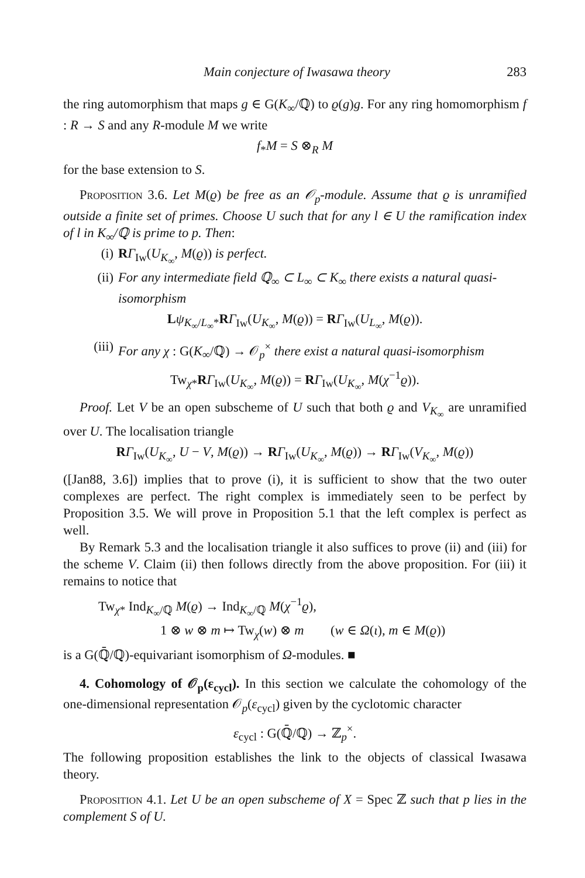Main conjecture of Iwasawa theory 283
the ring automorphism that maps g ∈ G(K<sub>∞</sub>/ℚ) to ϱ(g)g. For any ring homomorphism f : R → S and any R-module M we write
f<sub>*</sub>M = S ⊗<sub>R</sub> M
for the base extension to S.
Proposition 3.6. Let M(ϱ) be free as an 𝒪<sub>p</sub>-module. Assume that ϱ is unramified outside a finite set of primes. Choose U such that for any l ∈ U the ramification index of l in K<sub>∞</sub>/ℚ is prime to p. Then:
(i) RΓ<sub>Iw</sub>(U<sub>K<sub>∞</sub></sub>, M(ϱ)) is perfect.
(ii) For any intermediate field ℚ<sub>∞</sub> ⊂ L<sub>∞</sub> ⊂ K<sub>∞</sub> there exists a natural quasi-isomorphism
Lψ<sub>K<sub>∞</sub>/L<sub>∞</sub>*</sub>RΓ<sub>Iw</sub>(U<sub>K<sub>∞</sub></sub>, M(ϱ)) = RΓ<sub>Iw</sub>(U<sub>L<sub>∞</sub></sub>, M(ϱ)).
(iii) For any χ : G(K<sub>∞</sub>/ℚ) → 𝒪<sub>p</sub><sup>×</sup> there exist a natural quasi-isomorphism
Tw<sub>χ*</sub>RΓ<sub>Iw</sub>(U<sub>K<sub>∞</sub></sub>, M(ϱ)) = RΓ<sub>Iw</sub>(U<sub>K<sub>∞</sub></sub>, M(χ<sup>−1</sup>ϱ)).
Proof. Let V be an open subscheme of U such that both ϱ and V<sub>K<sub>∞</sub></sub> are unramified over U. The localisation triangle
RΓ<sub>Iw</sub>(U<sub>K<sub>∞</sub></sub>, U − V, M(ϱ)) → RΓ<sub>Iw</sub>(U<sub>K<sub>∞</sub></sub>, M(ϱ)) → RΓ<sub>Iw</sub>(V<sub>K<sub>∞</sub></sub>, M(ϱ))
([Jan88, 3.6]) implies that to prove (i), it is sufficient to show that the two outer complexes are perfect. The right complex is immediately seen to be perfect by Proposition 3.5. We will prove in Proposition 5.1 that the left complex is perfect as well.
By Remark 5.3 and the localisation triangle it also suffices to prove (ii) and (iii) for the scheme V. Claim (ii) then follows directly from the above proposition. For (iii) it remains to notice that
Tw<sub>χ*</sub> Ind<sub>K<sub>∞</sub>/ℚ</sub> M(ϱ) → Ind<sub>K<sub>∞</sub>/ℚ</sub> M(χ<sup>−1</sup>ϱ),
1 ⊗ w ⊗ m ↦ Tw<sub>χ</sub>(w) ⊗ m (w ∈ Ω(ι), m ∈ M(ϱ))
is a G(ℚ̄/ℚ)-equivariant isomorphism of Ω-modules. ■
4. Cohomology of 𝒪<sub>p</sub>(ε<sub>cycl</sub>). In this section we calculate the cohomology of the one-dimensional representation 𝒪<sub>p</sub>(ε<sub>cycl</sub>) given by the cyclotomic character
ε<sub>cycl</sub> : G(ℚ̄/ℚ) → ℤ<sub>p</sub><sup>×</sup>.
The following proposition establishes the link to the objects of classical Iwasawa theory.
Proposition 4.1. Let U be an open subscheme of X = Spec ℤ such that p lies in the complement S of U.